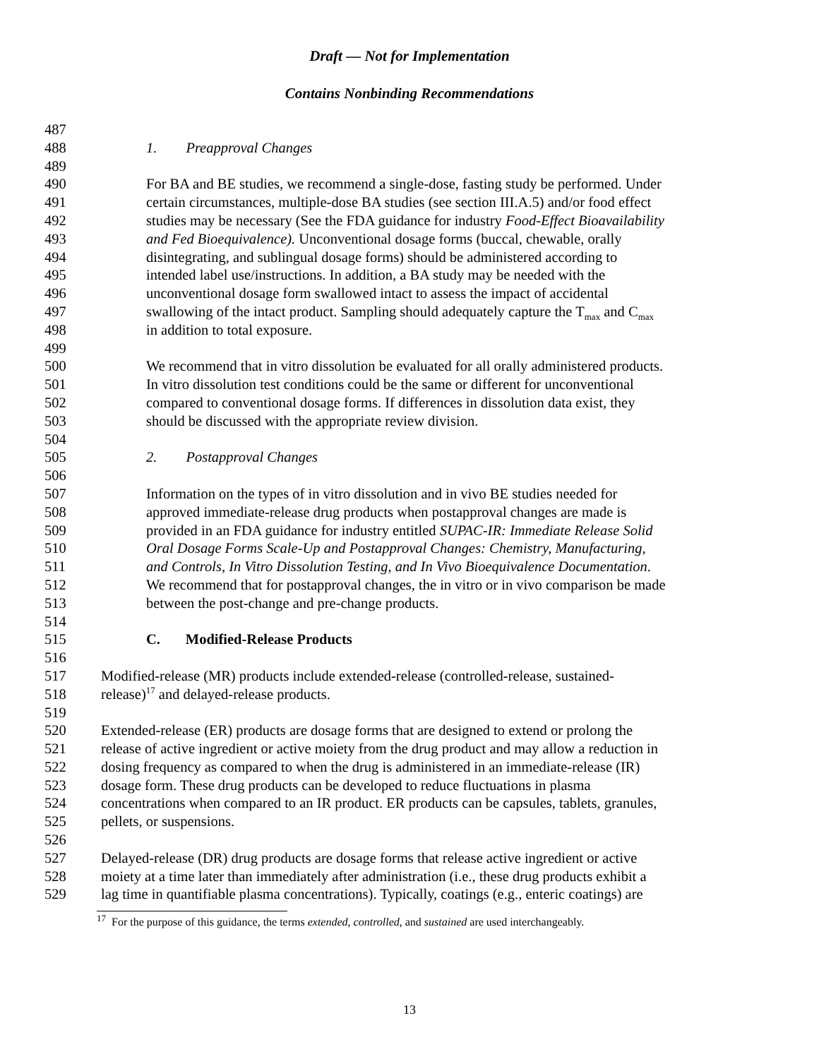Draft — Not for Implementation
Contains Nonbinding Recommendations
487
488 1. Preapproval Changes
489
490 For BA and BE studies, we recommend a single-dose, fasting study be performed. Under
491 certain circumstances, multiple-dose BA studies (see section III.A.5) and/or food effect
492 studies may be necessary (See the FDA guidance for industry Food-Effect Bioavailability
493 and Fed Bioequivalence). Unconventional dosage forms (buccal, chewable, orally
494 disintegrating, and sublingual dosage forms) should be administered according to
495 intended label use/instructions. In addition, a BA study may be needed with the
496 unconventional dosage form swallowed intact to assess the impact of accidental
497 swallowing of the intact product. Sampling should adequately capture the T<sub>max</sub> and C<sub>max</sub>
498 in addition to total exposure.
499
500 We recommend that in vitro dissolution be evaluated for all orally administered products.
501 In vitro dissolution test conditions could be the same or different for unconventional
502 compared to conventional dosage forms. If differences in dissolution data exist, they
503 should be discussed with the appropriate review division.
504
505 2. Postapproval Changes
506
507 Information on the types of in vitro dissolution and in vivo BE studies needed for
508 approved immediate-release drug products when postapproval changes are made is
509 provided in an FDA guidance for industry entitled SUPAC-IR: Immediate Release Solid
510 Oral Dosage Forms Scale-Up and Postapproval Changes: Chemistry, Manufacturing,
511 and Controls, In Vitro Dissolution Testing, and In Vivo Bioequivalence Documentation.
512 We recommend that for postapproval changes, the in vitro or in vivo comparison be made
513 between the post-change and pre-change products.
514
515 C. Modified-Release Products
516
517 Modified-release (MR) products include extended-release (controlled-release, sustained-
518 release)<sup>17</sup> and delayed-release products.
519
520 Extended-release (ER) products are dosage forms that are designed to extend or prolong the
521 release of active ingredient or active moiety from the drug product and may allow a reduction in
522 dosing frequency as compared to when the drug is administered in an immediate-release (IR)
523 dosage form. These drug products can be developed to reduce fluctuations in plasma
524 concentrations when compared to an IR product. ER products can be capsules, tablets, granules,
525 pellets, or suspensions.
526
527 Delayed-release (DR) drug products are dosage forms that release active ingredient or active
528 moiety at a time later than immediately after administration (i.e., these drug products exhibit a
529 lag time in quantifiable plasma concentrations). Typically, coatings (e.g., enteric coatings) are
<sup>17</sup> For the purpose of this guidance, the terms extended, controlled, and sustained are used interchangeably.
13